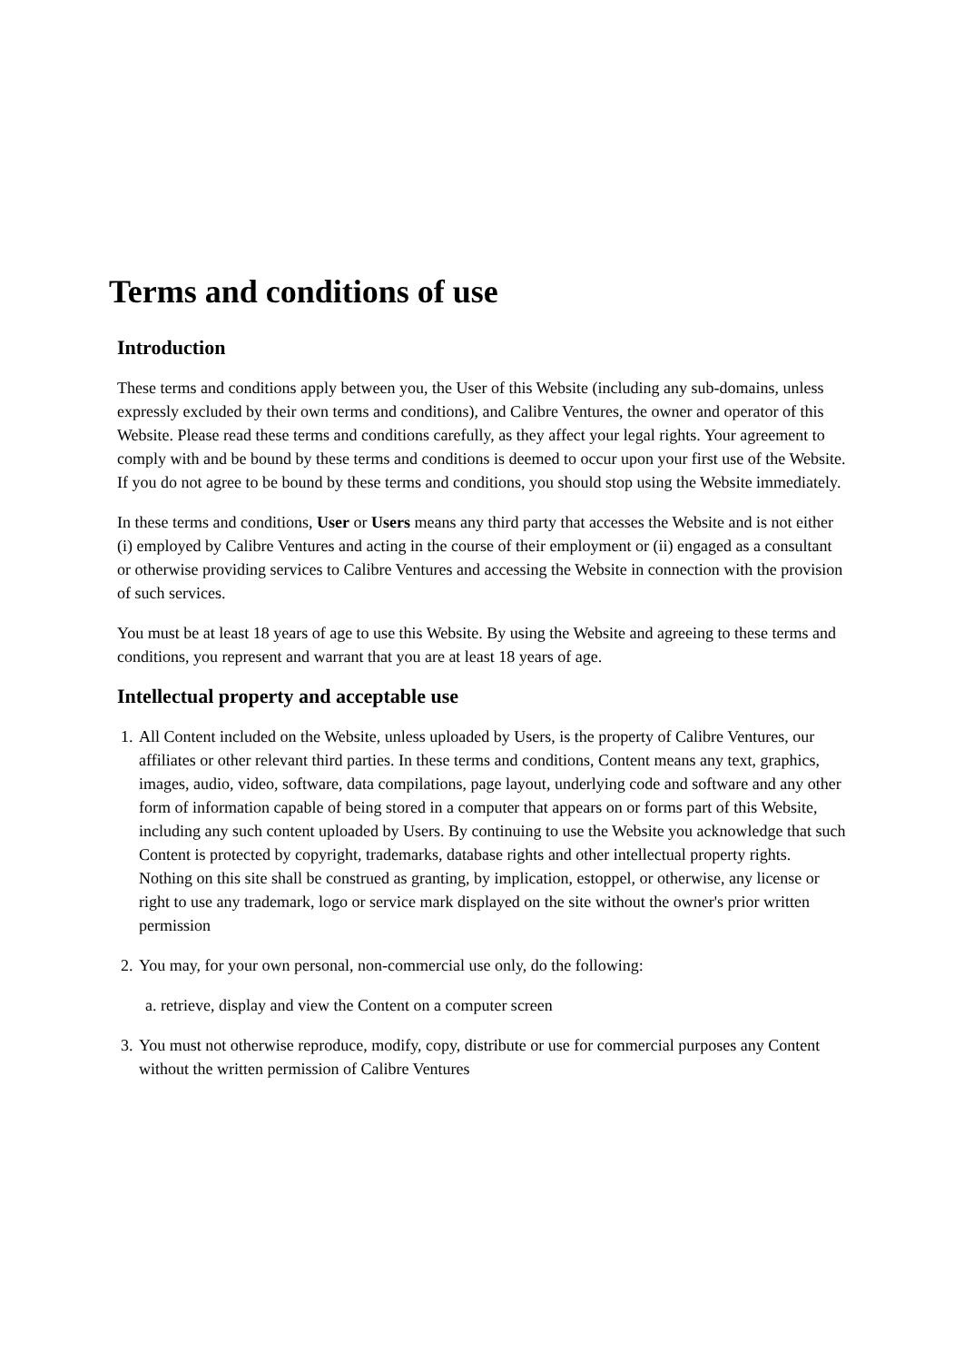Terms and conditions of use
Introduction
These terms and conditions apply between you, the User of this Website (including any sub-domains, unless expressly excluded by their own terms and conditions), and Calibre Ventures, the owner and operator of this Website. Please read these terms and conditions carefully, as they affect your legal rights. Your agreement to comply with and be bound by these terms and conditions is deemed to occur upon your first use of the Website. If you do not agree to be bound by these terms and conditions, you should stop using the Website immediately.
In these terms and conditions, User or Users means any third party that accesses the Website and is not either (i) employed by Calibre Ventures and acting in the course of their employment or (ii) engaged as a consultant or otherwise providing services to Calibre Ventures and accessing the Website in connection with the provision of such services.
You must be at least 18 years of age to use this Website. By using the Website and agreeing to these terms and conditions, you represent and warrant that you are at least 18 years of age.
Intellectual property and acceptable use
1. All Content included on the Website, unless uploaded by Users, is the property of Calibre Ventures, our affiliates or other relevant third parties. In these terms and conditions, Content means any text, graphics, images, audio, video, software, data compilations, page layout, underlying code and software and any other form of information capable of being stored in a computer that appears on or forms part of this Website, including any such content uploaded by Users. By continuing to use the Website you acknowledge that such Content is protected by copyright, trademarks, database rights and other intellectual property rights. Nothing on this site shall be construed as granting, by implication, estoppel, or otherwise, any license or right to use any trademark, logo or service mark displayed on the site without the owner's prior written permission
2. You may, for your own personal, non-commercial use only, do the following:
a. retrieve, display and view the Content on a computer screen
3. You must not otherwise reproduce, modify, copy, distribute or use for commercial purposes any Content without the written permission of Calibre Ventures